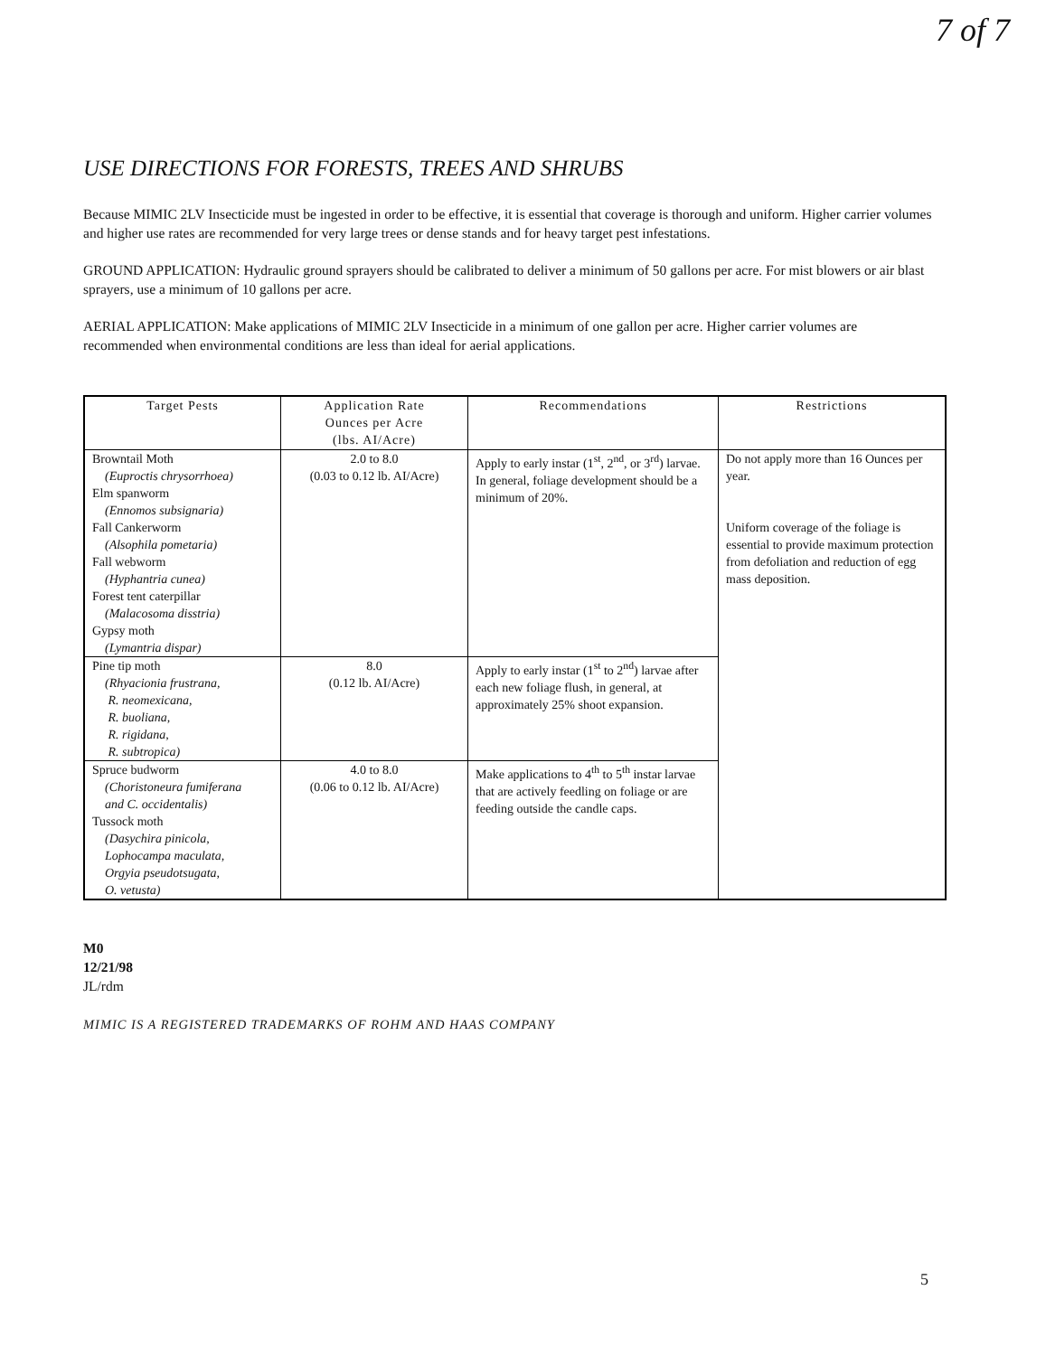7 of 7
USE DIRECTIONS FOR FORESTS, TREES AND SHRUBS
Because MIMIC 2LV Insecticide must be ingested in order to be effective, it is essential that coverage is thorough and uniform. Higher carrier volumes and higher use rates are recommended for very large trees or dense stands and for heavy target pest infestations.
GROUND APPLICATION: Hydraulic ground sprayers should be calibrated to deliver a minimum of 50 gallons per acre. For mist blowers or air blast sprayers, use a minimum of 10 gallons per acre.
AERIAL APPLICATION: Make applications of MIMIC 2LV Insecticide in a minimum of one gallon per acre. Higher carrier volumes are recommended when environmental conditions are less than ideal for aerial applications.
| Target Pests | Application Rate Ounces per Acre (lbs. AI/Acre) | Recommendations | Restrictions |
| --- | --- | --- | --- |
| Browntail Moth (Euproctis chrysorrhoea) Elm spanworm (Ennomos subsignaria) Fall Cankerworm (Alsophila pometaria) Fall webworm (Hyphantria cunea) Forest tent caterpillar (Malacosoma disstria) Gypsy moth (Lymantria dispar) | 2.0 to 8.0 (0.03 to 0.12 lb. AI/Acre) | Apply to early instar (1<sup>st</sup>, 2<sup>nd</sup>, or 3<sup>rd</sup>) larvae. In general, foliage development should be a minimum of 20%. | Do not apply more than 16 Ounces per year. Uniform coverage of the foliage is essential to provide maximum protection from defoliation and reduction of egg mass deposition. |
| Pine tip moth (Rhyacionia frustrana, R. neomexicana, R. buoliana, R. rigidana, R. subtropica) | 8.0 (0.12 lb. AI/Acre) | Apply to early instar (1<sup>st</sup> to 2<sup>nd</sup>) larvae after each new foliage flush, in general, at approximately 25% shoot expansion. | |
| Spruce budworm (Choristoneura fumiferana and C. occidentalis) Tussock moth (Dasychira pinicola, Lophocampa maculata, Orgyia pseudotsugata, O. vetusta) | 4.0 to 8.0 (0.06 to 0.12 lb. AI/Acre) | Make applications to 4<sup>th</sup> to 5<sup>th</sup> instar larvae that are actively feedling on foliage or are feeding outside the candle caps. | |
M0
12/21/98
JL/rdm
MIMIC IS A REGISTERED TRADEMARKS OF ROHM AND HAAS COMPANY
5